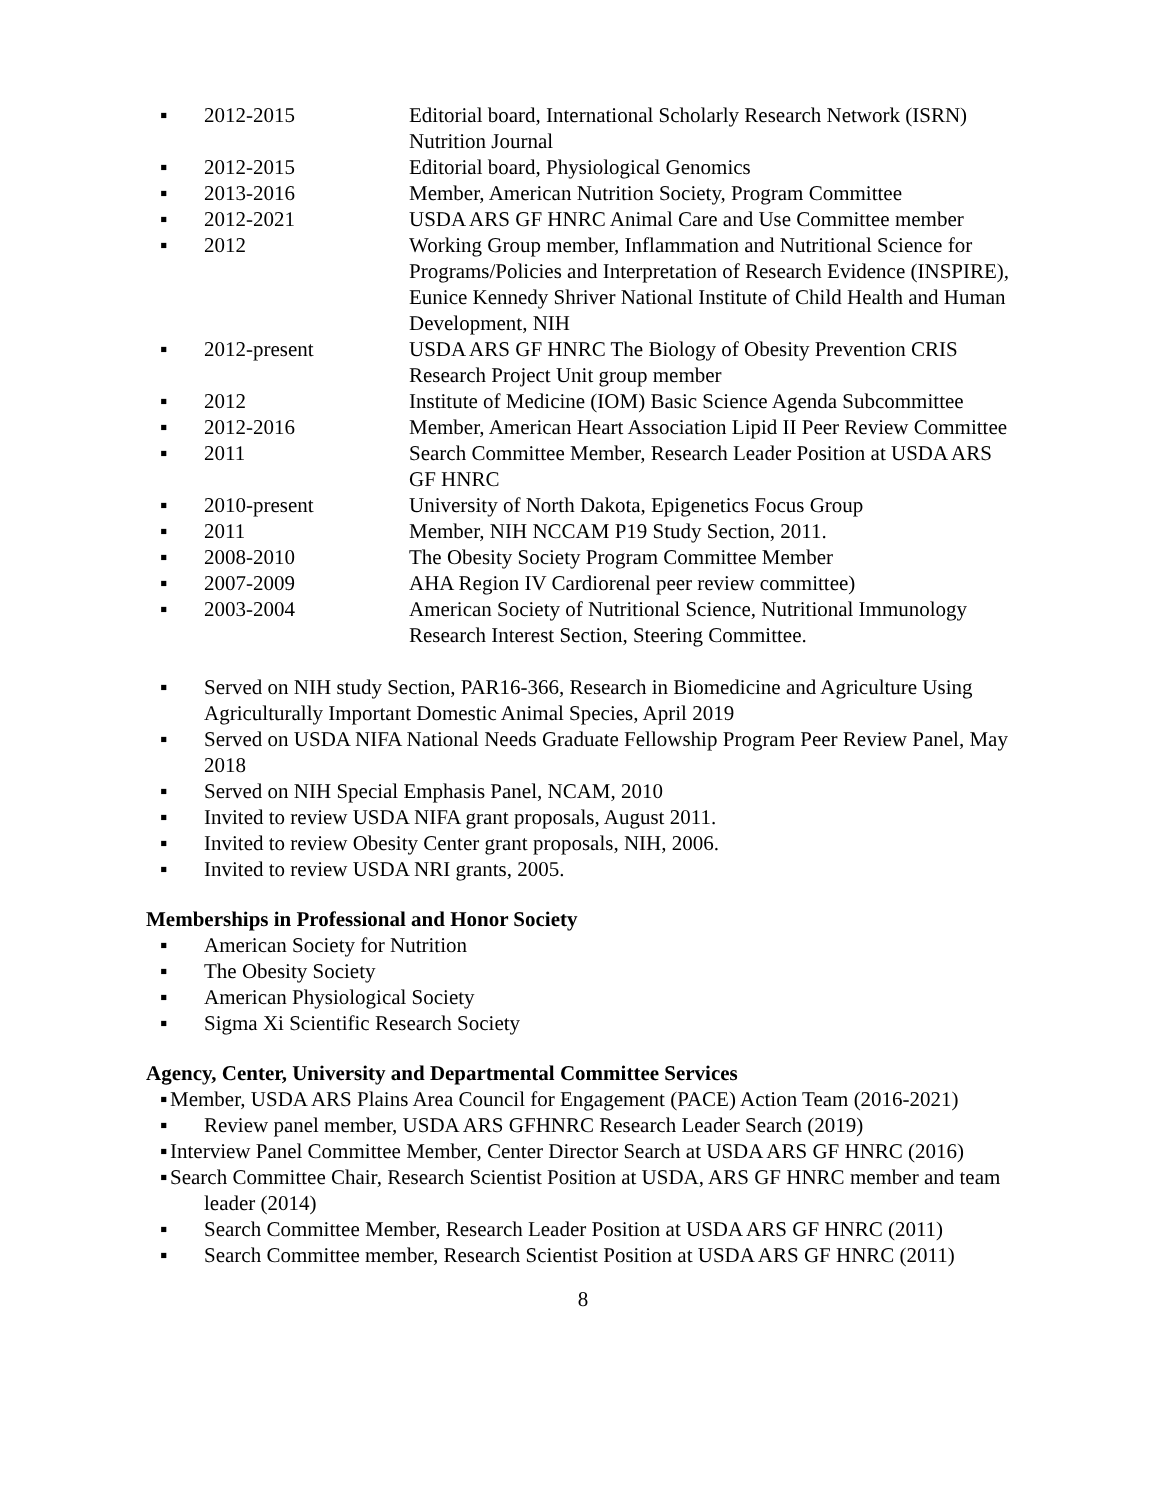▪ 2012-2015 Editorial board, International Scholarly Research Network (ISRN) Nutrition Journal
▪ 2012-2015 Editorial board, Physiological Genomics
▪ 2013-2016 Member, American Nutrition Society, Program Committee
▪ 2012-2021 USDA ARS GF HNRC Animal Care and Use Committee member
▪ 2012 Working Group member, Inflammation and Nutritional Science for Programs/Policies and Interpretation of Research Evidence (INSPIRE), Eunice Kennedy Shriver National Institute of Child Health and Human Development, NIH
▪ 2012-present USDA ARS GF HNRC The Biology of Obesity Prevention CRIS Research Project Unit group member
▪ 2012 Institute of Medicine (IOM) Basic Science Agenda Subcommittee
▪ 2012-2016 Member, American Heart Association Lipid II Peer Review Committee
▪ 2011 Search Committee Member, Research Leader Position at USDA ARS GF HNRC
▪ 2010-present University of North Dakota, Epigenetics Focus Group
▪ 2011 Member, NIH NCCAM P19 Study Section, 2011.
▪ 2008-2010 The Obesity Society Program Committee Member
▪ 2007-2009 AHA Region IV Cardiorenal peer review committee)
▪ 2003-2004 American Society of Nutritional Science, Nutritional Immunology Research Interest Section, Steering Committee.
▪ Served on NIH study Section, PAR16-366, Research in Biomedicine and Agriculture Using Agriculturally Important Domestic Animal Species, April 2019
▪ Served on USDA NIFA National Needs Graduate Fellowship Program Peer Review Panel, May 2018
▪ Served on NIH Special Emphasis Panel, NCAM, 2010
▪ Invited to review USDA NIFA grant proposals, August 2011.
▪ Invited to review Obesity Center grant proposals, NIH, 2006.
▪ Invited to review USDA NRI grants, 2005.
Memberships in Professional and Honor Society
▪ American Society for Nutrition
▪ The Obesity Society
▪ American Physiological Society
▪ Sigma Xi Scientific Research Society
Agency, Center, University and Departmental Committee Services
▪ Member, USDA ARS Plains Area Council for Engagement (PACE) Action Team (2016-2021)
▪ Review panel member, USDA ARS GFHNRC Research Leader Search (2019)
▪ Interview Panel Committee Member, Center Director Search at USDA ARS GF HNRC (2016)
▪ Search Committee Chair, Research Scientist Position at USDA, ARS GF HNRC member and team leader (2014)
▪ Search Committee Member, Research Leader Position at USDA ARS GF HNRC (2011)
▪ Search Committee member, Research Scientist Position at USDA ARS GF HNRC (2011)
8